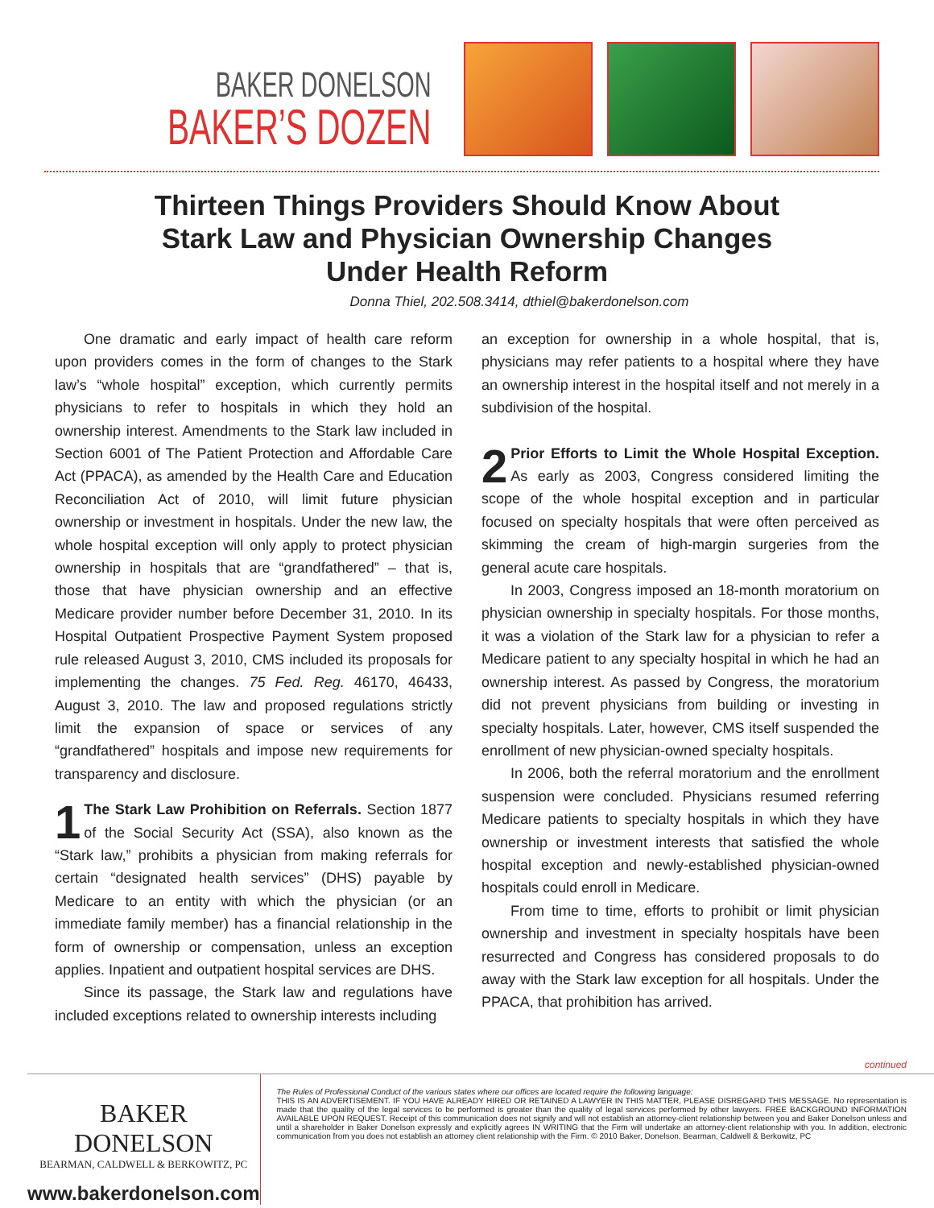BAKER DONELSON
BAKER’S DOZEN
Thirteen Things Providers Should Know About
Stark Law and Physician Ownership Changes
Under Health Reform
Donna Thiel, 202.508.3414, dthiel@bakerdonelson.com
One dramatic and early impact of health care reform upon providers comes in the form of changes to the Stark law’s “whole hospital” exception, which currently permits physicians to refer to hospitals in which they hold an ownership interest. Amendments to the Stark law included in Section 6001 of The Patient Protection and Affordable Care Act (PPACA), as amended by the Health Care and Education Reconciliation Act of 2010, will limit future physician ownership or investment in hospitals. Under the new law, the whole hospital exception will only apply to protect physician ownership in hospitals that are “grandfathered” – that is, those that have physician ownership and an effective Medicare provider number before December 31, 2010. In its Hospital Outpatient Prospective Payment System proposed rule released August 3, 2010, CMS included its proposals for implementing the changes. 75 Fed. Reg. 46170, 46433, August 3, 2010. The law and proposed regulations strictly limit the expansion of space or services of any “grandfathered” hospitals and impose new requirements for transparency and disclosure.
1 The Stark Law Prohibition on Referrals. Section 1877 of the Social Security Act (SSA), also known as the “Stark law,” prohibits a physician from making referrals for certain “designated health services” (DHS) payable by Medicare to an entity with which the physician (or an immediate family member) has a financial relationship in the form of ownership or compensation, unless an exception applies. Inpatient and outpatient hospital services are DHS.
Since its passage, the Stark law and regulations have included exceptions related to ownership interests including
an exception for ownership in a whole hospital, that is, physicians may refer patients to a hospital where they have an ownership interest in the hospital itself and not merely in a subdivision of the hospital.
2 Prior Efforts to Limit the Whole Hospital Exception. As early as 2003, Congress considered limiting the scope of the whole hospital exception and in particular focused on specialty hospitals that were often perceived as skimming the cream of high-margin surgeries from the general acute care hospitals.
In 2003, Congress imposed an 18-month moratorium on physician ownership in specialty hospitals. For those months, it was a violation of the Stark law for a physician to refer a Medicare patient to any specialty hospital in which he had an ownership interest. As passed by Congress, the moratorium did not prevent physicians from building or investing in specialty hospitals. Later, however, CMS itself suspended the enrollment of new physician-owned specialty hospitals.
In 2006, both the referral moratorium and the enrollment suspension were concluded. Physicians resumed referring Medicare patients to specialty hospitals in which they have ownership or investment interests that satisfied the whole hospital exception and newly-established physician-owned hospitals could enroll in Medicare.
From time to time, efforts to prohibit or limit physician ownership and investment in specialty hospitals have been resurrected and Congress has considered proposals to do away with the Stark law exception for all hospitals. Under the PPACA, that prohibition has arrived.
continued
BAKER DONELSON
BEARMAN, CALDWELL & BERKOWITZ, PC
www.bakerdonelson.com
The Rules of Professional Conduct of the various states where our offices are located require the following language:
THIS IS AN ADVERTISEMENT. IF YOU HAVE ALREADY HIRED OR RETAINED A LAWYER IN THIS MATTER, PLEASE DISREGARD THIS MESSAGE. No representation is made that the quality of the legal services to be performed is greater than the quality of legal services performed by other lawyers. FREE BACKGROUND INFORMATION AVAILABLE UPON REQUEST. Receipt of this communication does not signify and will not establish an attorney-client relationship between you and Baker Donelson unless and until a shareholder in Baker Donelson expressly and explicitly agrees IN WRITING that the Firm will undertake an attorney-client relationship with you. In addition, electronic communication from you does not establish an attorney client relationship with the Firm. © 2010 Baker, Donelson, Bearman, Caldwell & Berkowitz, PC